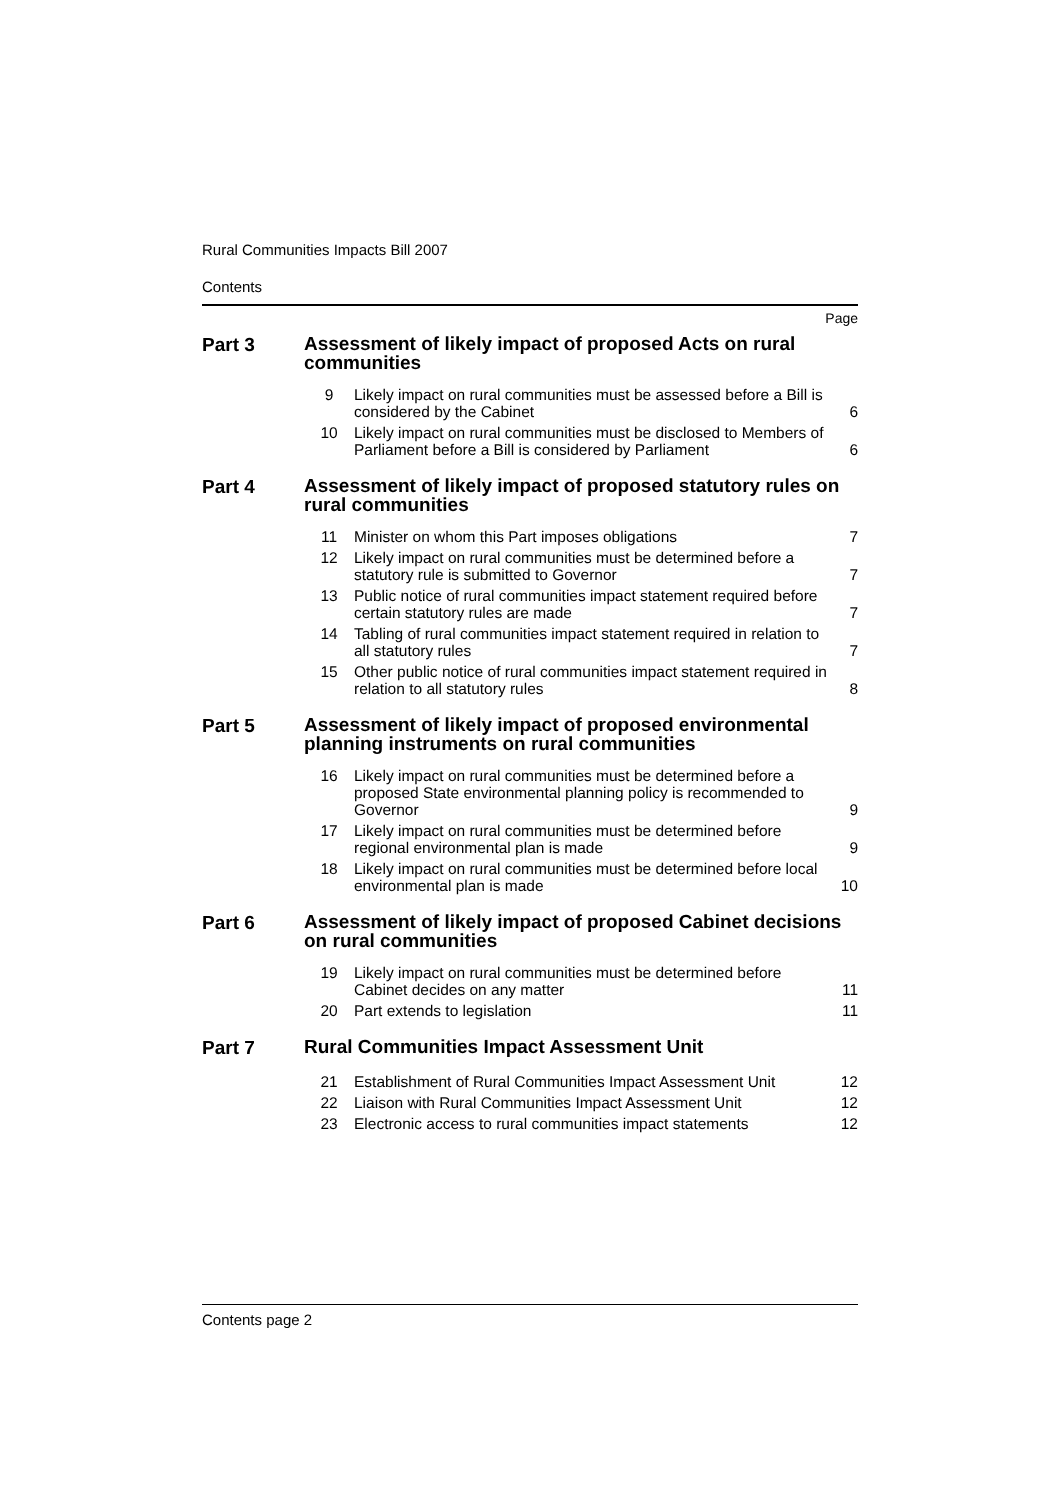Rural Communities Impacts Bill 2007
Contents
Page
Part 3
Assessment of likely impact of proposed Acts on rural communities
| 9 | Likely impact on rural communities must be assessed before a Bill is considered by the Cabinet | 6 |
| 10 | Likely impact on rural communities must be disclosed to Members of Parliament before a Bill is considered by Parliament | 6 |
Part 4
Assessment of likely impact of proposed statutory rules on rural communities
| 11 | Minister on whom this Part imposes obligations | 7 |
| 12 | Likely impact on rural communities must be determined before a statutory rule is submitted to Governor | 7 |
| 13 | Public notice of rural communities impact statement required before certain statutory rules are made | 7 |
| 14 | Tabling of rural communities impact statement required in relation to all statutory rules | 7 |
| 15 | Other public notice of rural communities impact statement required in relation to all statutory rules | 8 |
Part 5
Assessment of likely impact of proposed environmental planning instruments on rural communities
| 16 | Likely impact on rural communities must be determined before a proposed State environmental planning policy is recommended to Governor | 9 |
| 17 | Likely impact on rural communities must be determined before regional environmental plan is made | 9 |
| 18 | Likely impact on rural communities must be determined before local environmental plan is made | 10 |
Part 6
Assessment of likely impact of proposed Cabinet decisions on rural communities
| 19 | Likely impact on rural communities must be determined before Cabinet decides on any matter | 11 |
| 20 | Part extends to legislation | 11 |
Part 7
Rural Communities Impact Assessment Unit
| 21 | Establishment of Rural Communities Impact Assessment Unit | 12 |
| 22 | Liaison with Rural Communities Impact Assessment Unit | 12 |
| 23 | Electronic access to rural communities impact statements | 12 |
Contents page 2